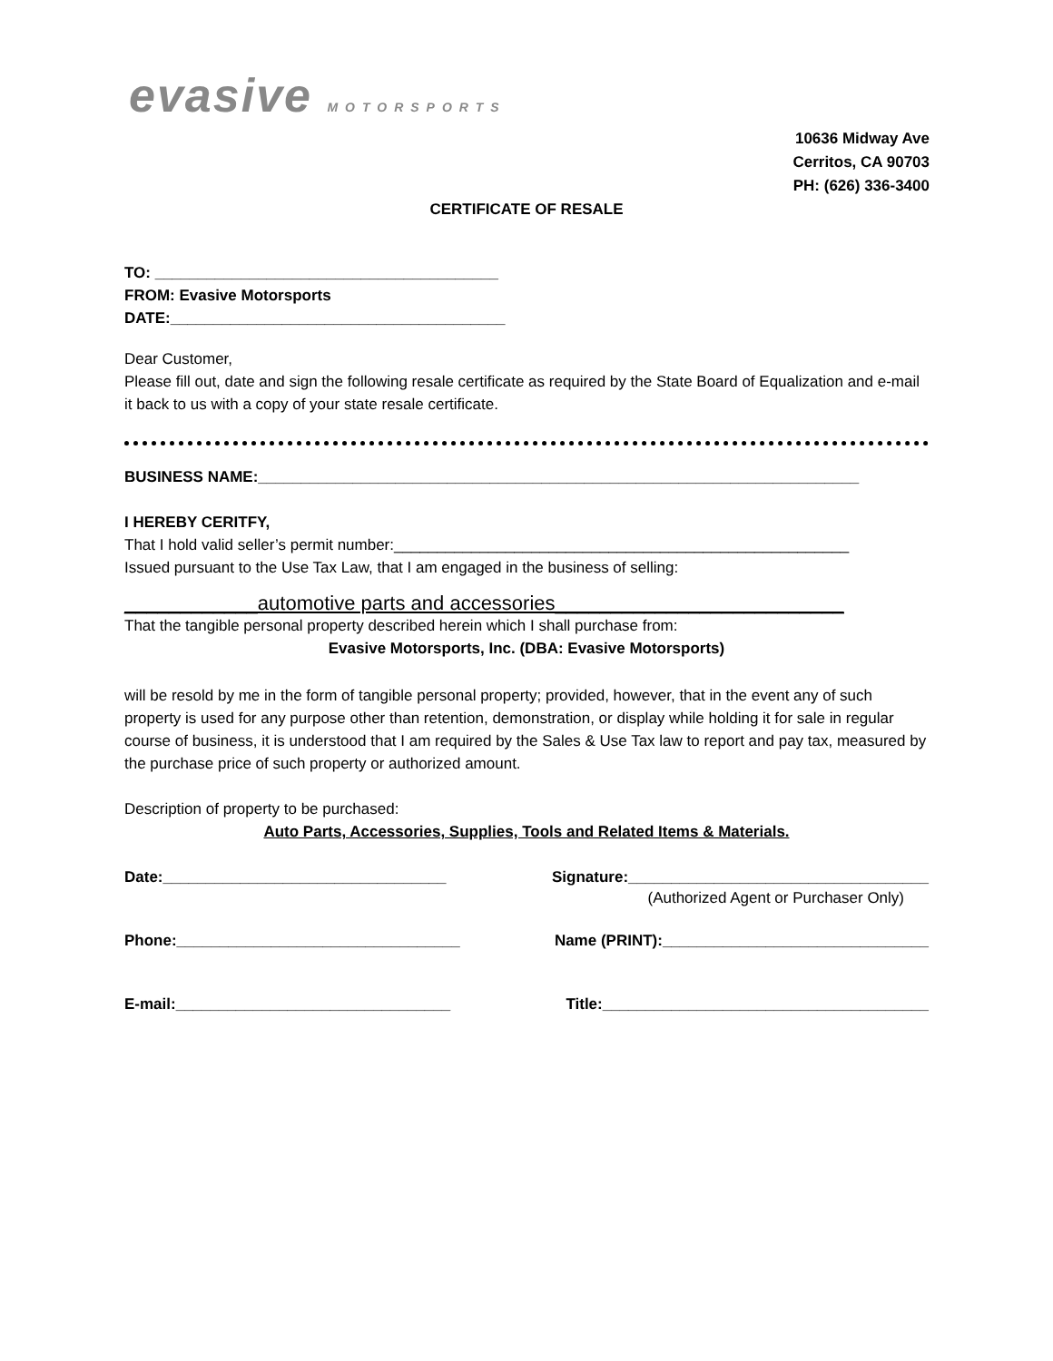evasive MOTORSPORTS
10636 Midway Ave
Cerritos, CA 90703
PH: (626) 336-3400
CERTIFICATE OF RESALE
TO: ________________________________________
FROM: Evasive Motorsports
DATE:_______________________________________
Dear Customer,
Please fill out, date and sign the following resale certificate as required by the State Board of Equalization and e-mail it back to us with a copy of your state resale certificate.
BUSINESS NAME:______________________________________________________________________
I HEREBY CERITFY,
That I hold valid seller’s permit number:_____________________________________________________
Issued pursuant to the Use Tax Law, that I am engaged in the business of selling:
____________automotive parts and accessories__________________________
That the tangible personal property described herein which I shall purchase from:
Evasive Motorsports, Inc. (DBA: Evasive Motorsports)
will be resold by me in the form of tangible personal property; provided, however, that in the event any of such property is used for any purpose other than retention, demonstration, or display while holding it for sale in regular course of business, it is understood that I am required by the Sales & Use Tax law to report and pay tax, measured by the purchase price of such property or authorized amount.
Description of property to be purchased:
Auto Parts, Accessories, Supplies, Tools and Related Items & Materials.
Date:_________________________________ Signature:___________________________________
(Authorized Agent or Purchaser Only)
Phone:_________________________________ Name (PRINT):_______________________________
E-mail:________________________________ Title:______________________________________